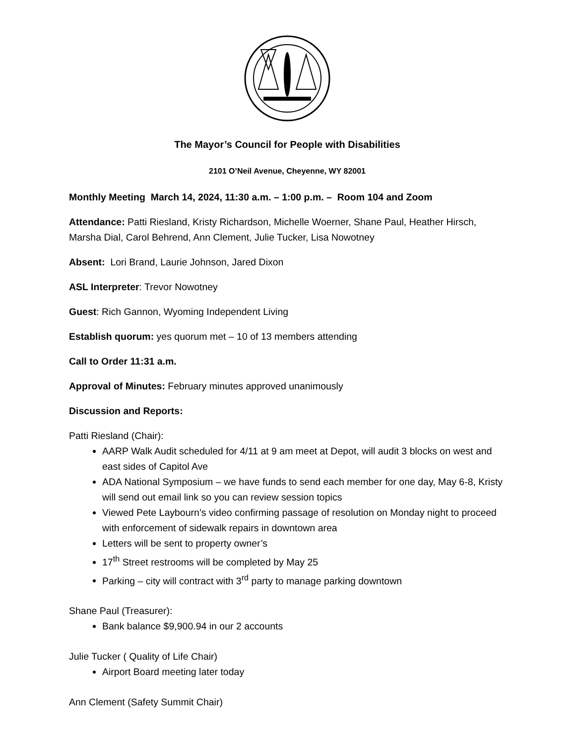The Mayor’s Council for People with Disabilities
2101 O’Neil Avenue, Cheyenne, WY 82001
Monthly Meeting March 14, 2024, 11:30 a.m. – 1:00 p.m. – Room 104 and Zoom
Attendance: Patti Riesland, Kristy Richardson, Michelle Woerner, Shane Paul, Heather Hirsch, Marsha Dial, Carol Behrend, Ann Clement, Julie Tucker, Lisa Nowotney
Absent: Lori Brand, Laurie Johnson, Jared Dixon
ASL Interpreter: Trevor Nowotney
Guest: Rich Gannon, Wyoming Independent Living
Establish quorum: yes quorum met – 10 of 13 members attending
Call to Order 11:31 a.m.
Approval of Minutes: February minutes approved unanimously
Discussion and Reports:
Patti Riesland (Chair):
AARP Walk Audit scheduled for 4/11 at 9 am meet at Depot, will audit 3 blocks on west and east sides of Capitol Ave
ADA National Symposium – we have funds to send each member for one day, May 6-8, Kristy will send out email link so you can review session topics
Viewed Pete Laybourn’s video confirming passage of resolution on Monday night to proceed with enforcement of sidewalk repairs in downtown area
Letters will be sent to property owner’s
17<sup>th</sup> Street restrooms will be completed by May 25
Parking – city will contract with 3<sup>rd</sup> party to manage parking downtown
Shane Paul (Treasurer):
Bank balance $9,900.94 in our 2 accounts
Julie Tucker ( Quality of Life Chair)
Airport Board meeting later today
Ann Clement (Safety Summit Chair)